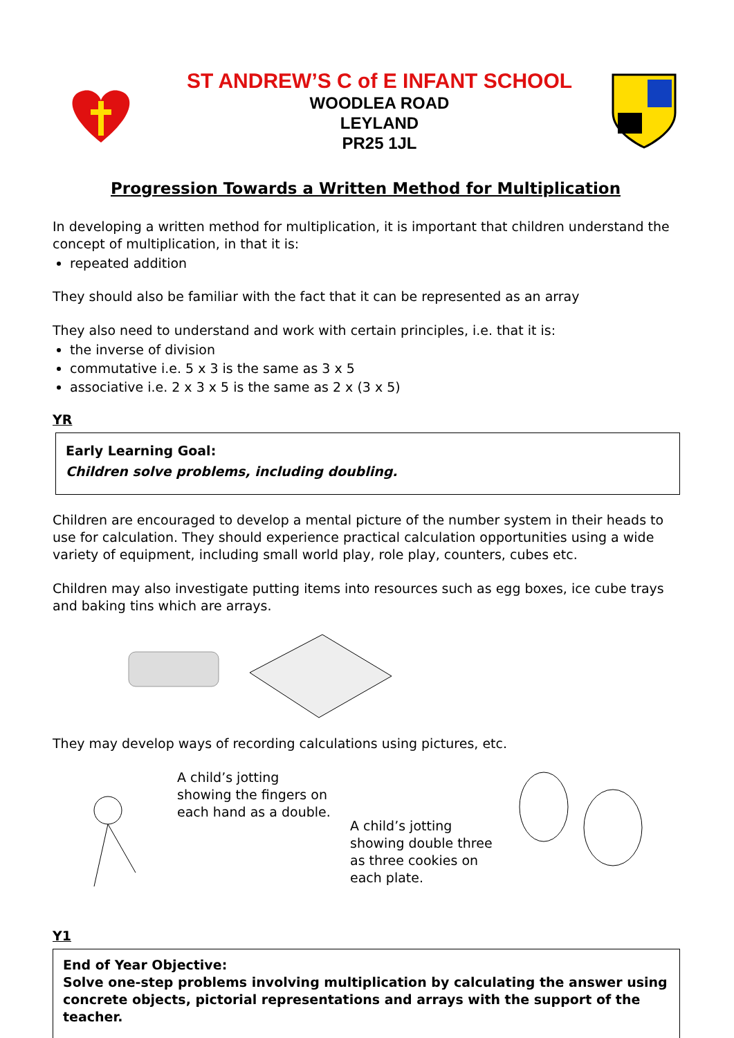ST ANDREW’S C of E INFANT SCHOOL
WOODLEA ROAD
LEYLAND
PR25 1JL
Progression Towards a Written Method for Multiplication
In developing a written method for multiplication, it is important that children understand the concept of multiplication, in that it is:
repeated addition
They should also be familiar with the fact that it can be represented as an array
They also need to understand and work with certain principles, i.e. that it is:
the inverse of division
commutative i.e. 5 x 3 is the same as 3 x 5
associative i.e. 2 x 3 x 5 is the same as 2 x (3 x 5)
YR
Early Learning Goal:
Children solve problems, including doubling.
Children are encouraged to develop a mental picture of the number system in their heads to use for calculation. They should experience practical calculation opportunities using a wide variety of equipment, including small world play, role play, counters, cubes etc.
Children may also investigate putting items into resources such as egg boxes, ice cube trays and baking tins which are arrays.
They may develop ways of recording calculations using pictures, etc.
A child’s jotting showing the fingers on each hand as a double.
A child’s jotting showing double three as three cookies on each plate.
Y1
End of Year Objective:
Solve one-step problems involving multiplication by calculating the answer using concrete objects, pictorial representations and arrays with the support of the teacher.